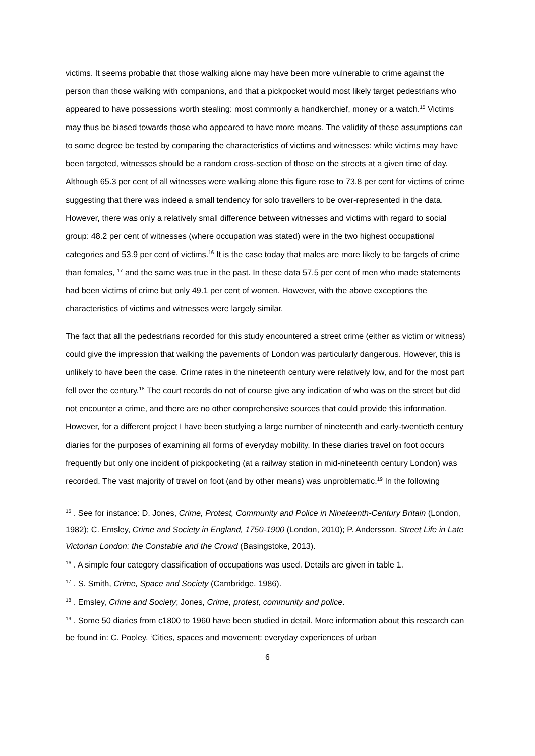victims. It seems probable that those walking alone may have been more vulnerable to crime against the person than those walking with companions, and that a pickpocket would most likely target pedestrians who appeared to have possessions worth stealing: most commonly a handkerchief, money or a watch.<sup>15</sup> Victims may thus be biased towards those who appeared to have more means. The validity of these assumptions can to some degree be tested by comparing the characteristics of victims and witnesses: while victims may have been targeted, witnesses should be a random cross-section of those on the streets at a given time of day. Although 65.3 per cent of all witnesses were walking alone this figure rose to 73.8 per cent for victims of crime suggesting that there was indeed a small tendency for solo travellers to be over-represented in the data. However, there was only a relatively small difference between witnesses and victims with regard to social group: 48.2 per cent of witnesses (where occupation was stated) were in the two highest occupational categories and 53.9 per cent of victims.<sup>16</sup> It is the case today that males are more likely to be targets of crime than females, <sup>17</sup> and the same was true in the past. In these data 57.5 per cent of men who made statements had been victims of crime but only 49.1 per cent of women. However, with the above exceptions the characteristics of victims and witnesses were largely similar.
The fact that all the pedestrians recorded for this study encountered a street crime (either as victim or witness) could give the impression that walking the pavements of London was particularly dangerous. However, this is unlikely to have been the case. Crime rates in the nineteenth century were relatively low, and for the most part fell over the century.<sup>18</sup> The court records do not of course give any indication of who was on the street but did not encounter a crime, and there are no other comprehensive sources that could provide this information. However, for a different project I have been studying a large number of nineteenth and early-twentieth century diaries for the purposes of examining all forms of everyday mobility. In these diaries travel on foot occurs frequently but only one incident of pickpocketing (at a railway station in mid-nineteenth century London) was recorded. The vast majority of travel on foot (and by other means) was unproblematic.<sup>19</sup> In the following
<sup>15</sup> . See for instance: D. Jones, Crime, Protest, Community and Police in Nineteenth-Century Britain (London, 1982); C. Emsley, Crime and Society in England, 1750-1900 (London, 2010); P. Andersson, Street Life in Late Victorian London: the Constable and the Crowd (Basingstoke, 2013).
<sup>16</sup> . A simple four category classification of occupations was used. Details are given in table 1.
<sup>17</sup> . S. Smith, Crime, Space and Society (Cambridge, 1986).
<sup>18</sup> . Emsley, Crime and Society; Jones, Crime, protest, community and police.
<sup>19</sup> . Some 50 diaries from c1800 to 1960 have been studied in detail. More information about this research can be found in: C. Pooley, ‘Cities, spaces and movement: everyday experiences of urban
6